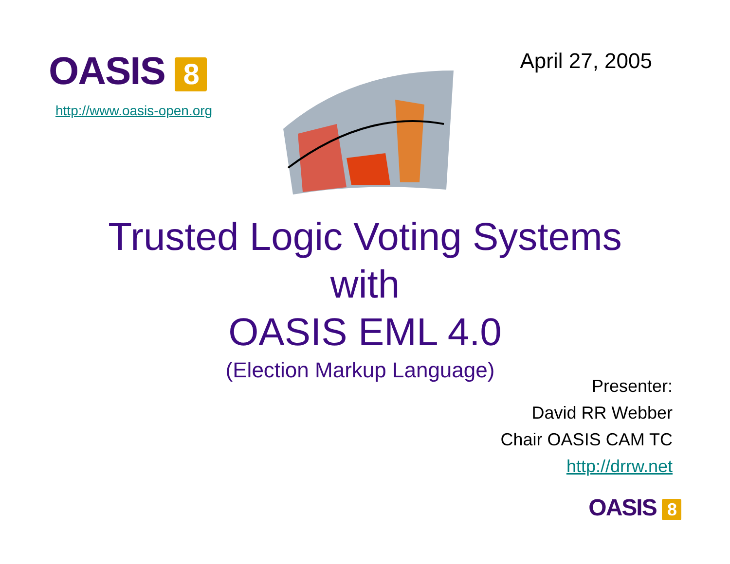OASIS 8
http://www.oasis-open.org
April 27, 2005
Trusted Logic Voting Systems
with
OASIS EML 4.0
(Election Markup Language)
Presenter:
David RR Webber
Chair OASIS CAM TC
http://drrw.net
OASIS 8